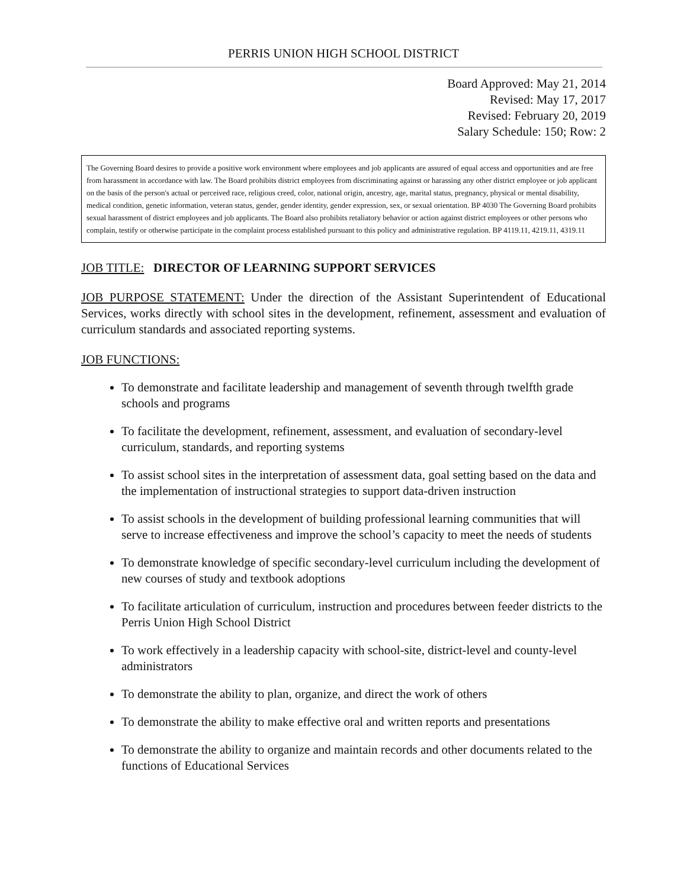PERRIS UNION HIGH SCHOOL DISTRICT
Board Approved: May 21, 2014
Revised: May 17, 2017
Revised: February 20, 2019
Salary Schedule: 150; Row: 2
The Governing Board desires to provide a positive work environment where employees and job applicants are assured of equal access and opportunities and are free from harassment in accordance with law. The Board prohibits district employees from discriminating against or harassing any other district employee or job applicant on the basis of the person's actual or perceived race, religious creed, color, national origin, ancestry, age, marital status, pregnancy, physical or mental disability, medical condition, genetic information, veteran status, gender, gender identity, gender expression, sex, or sexual orientation. BP 4030 The Governing Board prohibits sexual harassment of district employees and job applicants. The Board also prohibits retaliatory behavior or action against district employees or other persons who complain, testify or otherwise participate in the complaint process established pursuant to this policy and administrative regulation. BP 4119.11, 4219.11, 4319.11
JOB TITLE: DIRECTOR OF LEARNING SUPPORT SERVICES
JOB PURPOSE STATEMENT: Under the direction of the Assistant Superintendent of Educational Services, works directly with school sites in the development, refinement, assessment and evaluation of curriculum standards and associated reporting systems.
JOB FUNCTIONS:
To demonstrate and facilitate leadership and management of seventh through twelfth grade schools and programs
To facilitate the development, refinement, assessment, and evaluation of secondary-level curriculum, standards, and reporting systems
To assist school sites in the interpretation of assessment data, goal setting based on the data and the implementation of instructional strategies to support data-driven instruction
To assist schools in the development of building professional learning communities that will serve to increase effectiveness and improve the school’s capacity to meet the needs of students
To demonstrate knowledge of specific secondary-level curriculum including the development of new courses of study and textbook adoptions
To facilitate articulation of curriculum, instruction and procedures between feeder districts to the Perris Union High School District
To work effectively in a leadership capacity with school-site, district-level and county-level administrators
To demonstrate the ability to plan, organize, and direct the work of others
To demonstrate the ability to make effective oral and written reports and presentations
To demonstrate the ability to organize and maintain records and other documents related to the functions of Educational Services